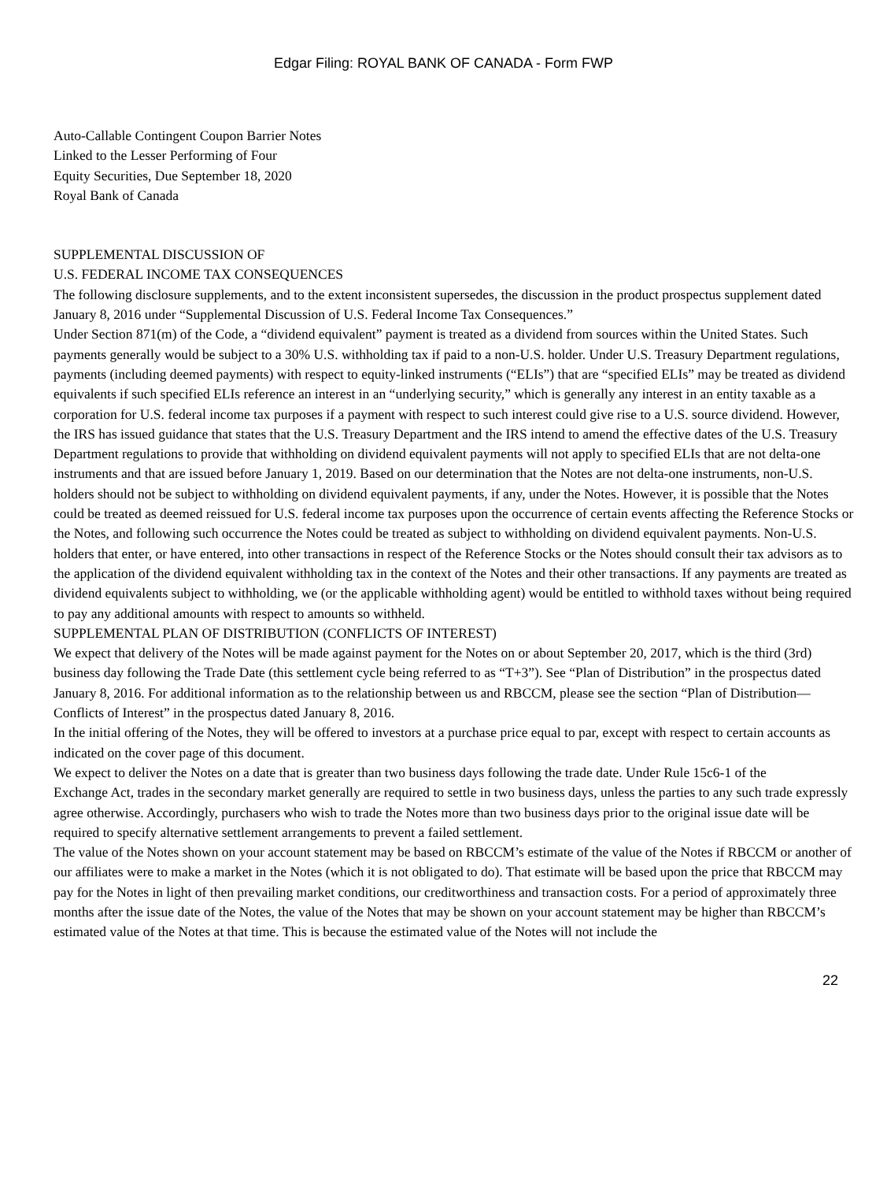Edgar Filing: ROYAL BANK OF CANADA - Form FWP
Auto-Callable Contingent Coupon Barrier Notes
Linked to the Lesser Performing of Four
Equity Securities, Due September 18, 2020
Royal Bank of Canada
SUPPLEMENTAL DISCUSSION OF
U.S. FEDERAL INCOME TAX CONSEQUENCES
The following disclosure supplements, and to the extent inconsistent supersedes, the discussion in the product prospectus supplement dated January 8, 2016 under “Supplemental Discussion of U.S. Federal Income Tax Consequences.”
Under Section 871(m) of the Code, a “dividend equivalent” payment is treated as a dividend from sources within the United States. Such payments generally would be subject to a 30% U.S. withholding tax if paid to a non-U.S. holder. Under U.S. Treasury Department regulations, payments (including deemed payments) with respect to equity-linked instruments (“ELIs”) that are “specified ELIs” may be treated as dividend equivalents if such specified ELIs reference an interest in an “underlying security,” which is generally any interest in an entity taxable as a corporation for U.S. federal income tax purposes if a payment with respect to such interest could give rise to a U.S. source dividend. However, the IRS has issued guidance that states that the U.S. Treasury Department and the IRS intend to amend the effective dates of the U.S. Treasury Department regulations to provide that withholding on dividend equivalent payments will not apply to specified ELIs that are not delta-one instruments and that are issued before January 1, 2019. Based on our determination that the Notes are not delta-one instruments, non-U.S. holders should not be subject to withholding on dividend equivalent payments, if any, under the Notes. However, it is possible that the Notes could be treated as deemed reissued for U.S. federal income tax purposes upon the occurrence of certain events affecting the Reference Stocks or the Notes, and following such occurrence the Notes could be treated as subject to withholding on dividend equivalent payments. Non-U.S. holders that enter, or have entered, into other transactions in respect of the Reference Stocks or the Notes should consult their tax advisors as to the application of the dividend equivalent withholding tax in the context of the Notes and their other transactions. If any payments are treated as dividend equivalents subject to withholding, we (or the applicable withholding agent) would be entitled to withhold taxes without being required to pay any additional amounts with respect to amounts so withheld.
SUPPLEMENTAL PLAN OF DISTRIBUTION (CONFLICTS OF INTEREST)
We expect that delivery of the Notes will be made against payment for the Notes on or about September 20, 2017, which is the third (3rd) business day following the Trade Date (this settlement cycle being referred to as “T+3”). See “Plan of Distribution” in the prospectus dated January 8, 2016. For additional information as to the relationship between us and RBCCM, please see the section “Plan of Distribution—Conflicts of Interest” in the prospectus dated January 8, 2016.
In the initial offering of the Notes, they will be offered to investors at a purchase price equal to par, except with respect to certain accounts as indicated on the cover page of this document.
We expect to deliver the Notes on a date that is greater than two business days following the trade date. Under Rule 15c6-1 of the
Exchange Act, trades in the secondary market generally are required to settle in two business days, unless the parties to any such trade expressly agree otherwise. Accordingly, purchasers who wish to trade the Notes more than two business days prior to the original issue date will be required to specify alternative settlement arrangements to prevent a failed settlement.
The value of the Notes shown on your account statement may be based on RBCCM’s estimate of the value of the Notes if RBCCM or another of our affiliates were to make a market in the Notes (which it is not obligated to do). That estimate will be based upon the price that RBCCM may pay for the Notes in light of then prevailing market conditions, our creditworthiness and transaction costs. For a period of approximately three months after the issue date of the Notes, the value of the Notes that may be shown on your account statement may be higher than RBCCM’s estimated value of the Notes at that time. This is because the estimated value of the Notes will not include the
22